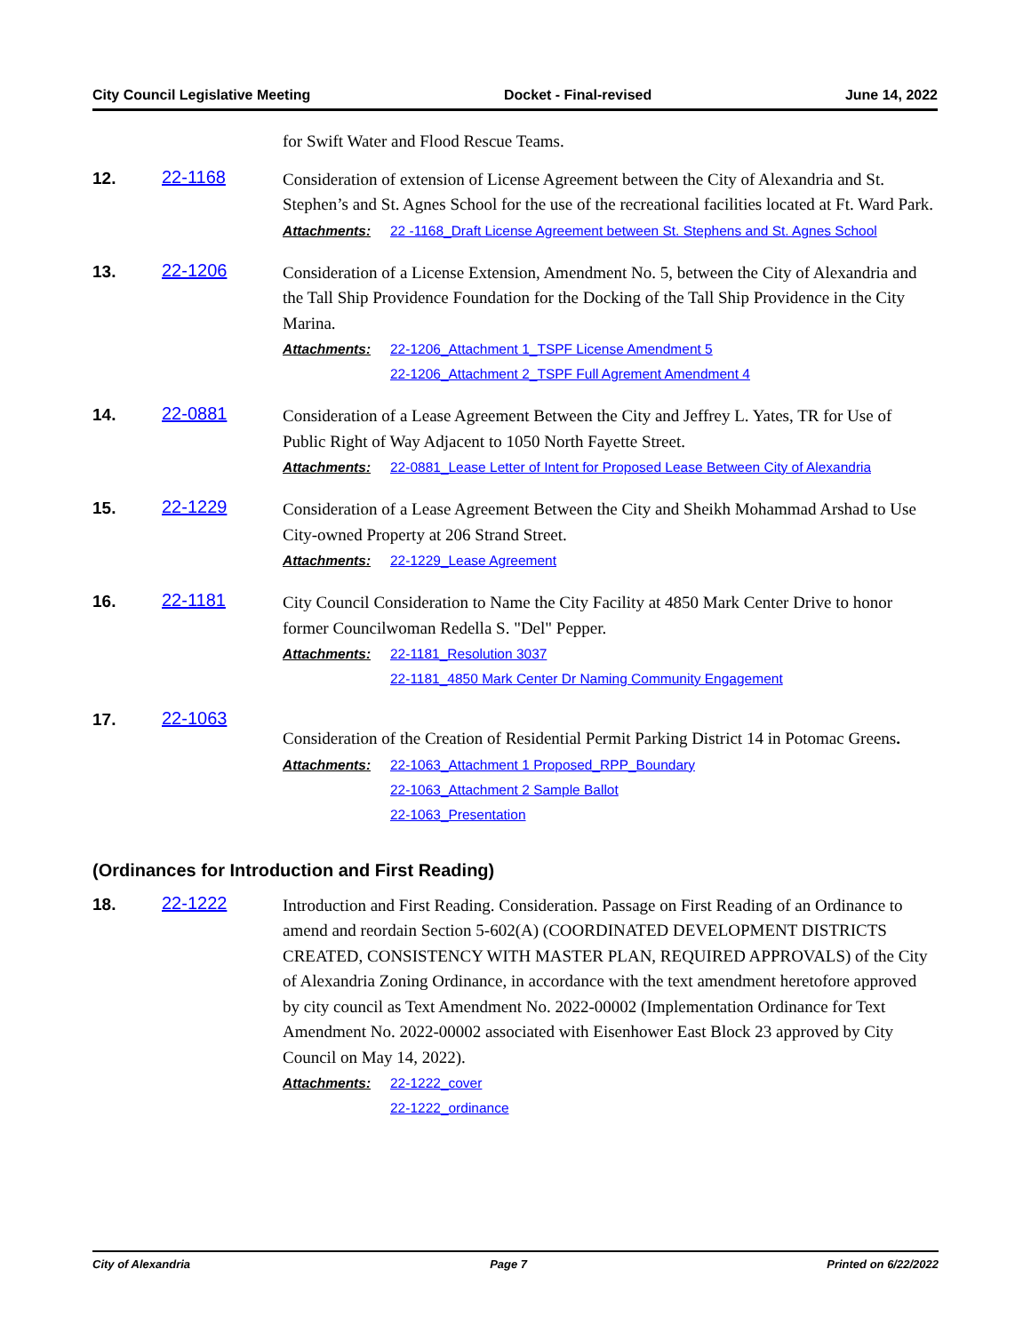City Council Legislative Meeting Docket - Final-revised June 14, 2022
for Swift Water and Flood Rescue Teams.
12. 22-1168
Consideration of extension of License Agreement between the City of Alexandria and St. Stephen’s and St. Agnes School for the use of the recreational facilities located at Ft. Ward Park.
Attachments: 22 -1168_Draft License Agreement between St. Stephens and St. Agnes School
13. 22-1206
Consideration of a License Extension, Amendment No. 5, between the City of Alexandria and the Tall Ship Providence Foundation for the Docking of the Tall Ship Providence in the City Marina.
Attachments: 22-1206_Attachment 1_TSPF License Amendment 5
22-1206_Attachment 2_TSPF Full Agrement Amendment 4
14. 22-0881
Consideration of a Lease Agreement Between the City and Jeffrey L. Yates, TR for Use of Public Right of Way Adjacent to 1050 North Fayette Street.
Attachments: 22-0881_Lease Letter of Intent for Proposed Lease Between City of Alexandria
15. 22-1229
Consideration of a Lease Agreement Between the City and Sheikh Mohammad Arshad to Use City-owned Property at 206 Strand Street.
Attachments: 22-1229_Lease Agreement
16. 22-1181
City Council Consideration to Name the City Facility at 4850 Mark Center Drive to honor former Councilwoman Redella S. "Del" Pepper.
Attachments: 22-1181_Resolution 3037
22-1181_4850 Mark Center Dr Naming Community Engagement
17. 22-1063
Consideration of the Creation of Residential Permit Parking District 14 in Potomac Greens.
Attachments: 22-1063_Attachment 1 Proposed_RPP_Boundary
22-1063_Attachment 2 Sample Ballot
22-1063_Presentation
(Ordinances for Introduction and First Reading)
18. 22-1222
Introduction and First Reading. Consideration. Passage on First Reading of an Ordinance to amend and reordain Section 5-602(A) (COORDINATED DEVELOPMENT DISTRICTS CREATED, CONSISTENCY WITH MASTER PLAN, REQUIRED APPROVALS) of the City of Alexandria Zoning Ordinance, in accordance with the text amendment heretofore approved by city council as Text Amendment No. 2022-00002 (Implementation Ordinance for Text Amendment No. 2022-00002 associated with Eisenhower East Block 23 approved by City Council on May 14, 2022).
Attachments: 22-1222_cover
22-1222_ordinance
City of Alexandria Page 7 Printed on 6/22/2022